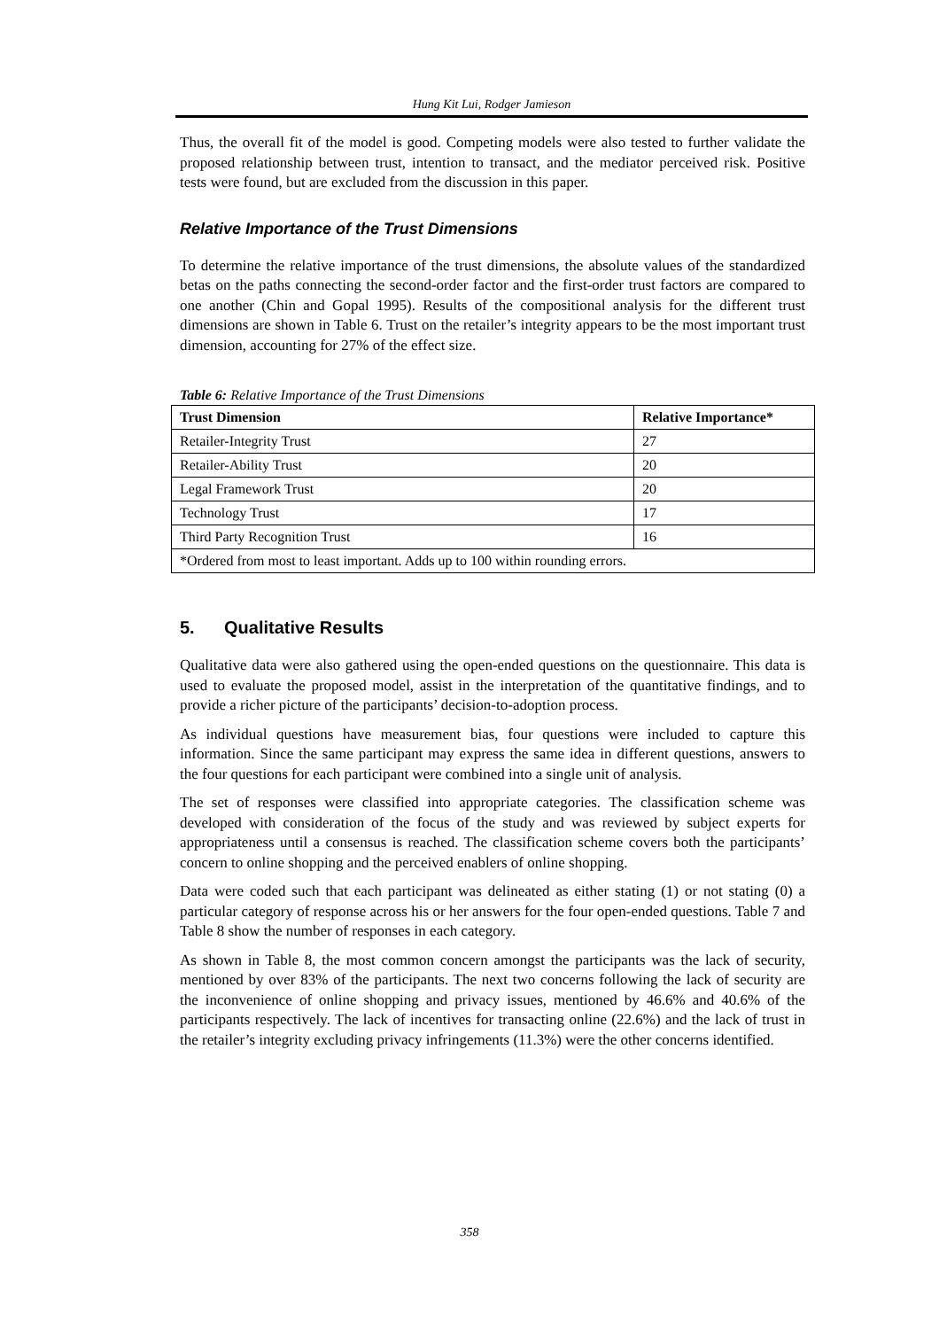Hung Kit Lui, Rodger Jamieson
Thus, the overall fit of the model is good. Competing models were also tested to further validate the proposed relationship between trust, intention to transact, and the mediator perceived risk. Positive tests were found, but are excluded from the discussion in this paper.
Relative Importance of the Trust Dimensions
To determine the relative importance of the trust dimensions, the absolute values of the standardized betas on the paths connecting the second-order factor and the first-order trust factors are compared to one another (Chin and Gopal 1995). Results of the compositional analysis for the different trust dimensions are shown in Table 6. Trust on the retailer’s integrity appears to be the most important trust dimension, accounting for 27% of the effect size.
Table 6: Relative Importance of the Trust Dimensions
| Trust Dimension | Relative Importance* |
| --- | --- |
| Retailer-Integrity Trust | 27 |
| Retailer-Ability Trust | 20 |
| Legal Framework Trust | 20 |
| Technology Trust | 17 |
| Third Party Recognition Trust | 16 |
| *Ordered from most to least important. Adds up to 100 within rounding errors. | |
5. Qualitative Results
Qualitative data were also gathered using the open-ended questions on the questionnaire. This data is used to evaluate the proposed model, assist in the interpretation of the quantitative findings, and to provide a richer picture of the participants’ decision-to-adoption process.
As individual questions have measurement bias, four questions were included to capture this information. Since the same participant may express the same idea in different questions, answers to the four questions for each participant were combined into a single unit of analysis.
The set of responses were classified into appropriate categories. The classification scheme was developed with consideration of the focus of the study and was reviewed by subject experts for appropriateness until a consensus is reached. The classification scheme covers both the participants’ concern to online shopping and the perceived enablers of online shopping.
Data were coded such that each participant was delineated as either stating (1) or not stating (0) a particular category of response across his or her answers for the four open-ended questions. Table 7 and Table 8 show the number of responses in each category.
As shown in Table 8, the most common concern amongst the participants was the lack of security, mentioned by over 83% of the participants. The next two concerns following the lack of security are the inconvenience of online shopping and privacy issues, mentioned by 46.6% and 40.6% of the participants respectively. The lack of incentives for transacting online (22.6%) and the lack of trust in the retailer’s integrity excluding privacy infringements (11.3%) were the other concerns identified.
358